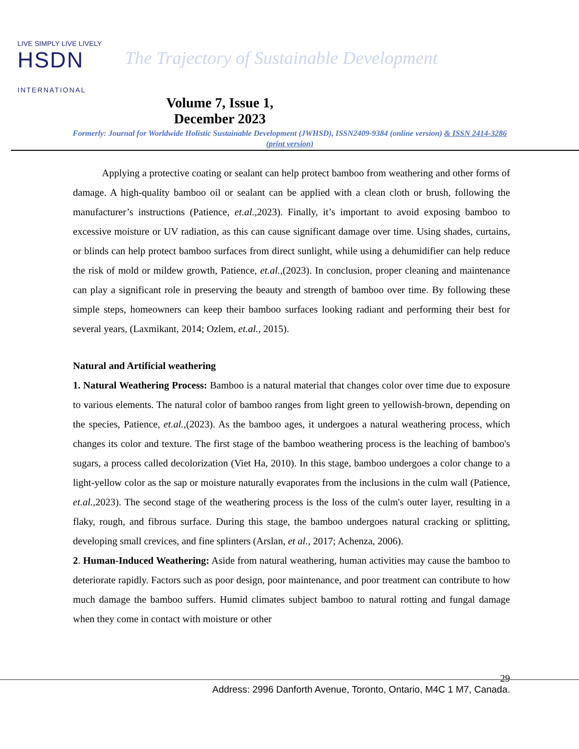LIVE SIMPLY LIVE LIVELY
HSDN INTERNATIONAL
The Trajectory of Sustainable Development
Volume 7, Issue 1, December 2023
Formerly: Journal for Worldwide Holistic Sustainable Development (JWHSD), ISSN2409-9384 (online version) & ISSN 2414-3286 (print version)
Applying a protective coating or sealant can help protect bamboo from weathering and other forms of damage. A high-quality bamboo oil or sealant can be applied with a clean cloth or brush, following the manufacturer’s instructions (Patience, et.al., 2023). Finally, it’s important to avoid exposing bamboo to excessive moisture or UV radiation, as this can cause significant damage over time. Using shades, curtains, or blinds can help protect bamboo surfaces from direct sunlight, while using a dehumidifier can help reduce the risk of mold or mildew growth, Patience, et.al.,(2023). In conclusion, proper cleaning and maintenance can play a significant role in preserving the beauty and strength of bamboo over time. By following these simple steps, homeowners can keep their bamboo surfaces looking radiant and performing their best for several years, (Laxmikant, 2014; Ozlem, et.al., 2015).
Natural and Artificial weathering
1. Natural Weathering Process: Bamboo is a natural material that changes color over time due to exposure to various elements. The natural color of bamboo ranges from light green to yellowish-brown, depending on the species, Patience, et.al.,(2023). As the bamboo ages, it undergoes a natural weathering process, which changes its color and texture. The first stage of the bamboo weathering process is the leaching of bamboo's sugars, a process called decolorization (Viet Ha, 2010). In this stage, bamboo undergoes a color change to a light-yellow color as the sap or moisture naturally evaporates from the inclusions in the culm wall (Patience, et.al., 2023). The second stage of the weathering process is the loss of the culm's outer layer, resulting in a flaky, rough, and fibrous surface. During this stage, the bamboo undergoes natural cracking or splitting, developing small crevices, and fine splinters (Arslan, et al., 2017; Achenza, 2006).
2. Human-Induced Weathering: Aside from natural weathering, human activities may cause the bamboo to deteriorate rapidly. Factors such as poor design, poor maintenance, and poor treatment can contribute to how much damage the bamboo suffers. Humid climates subject bamboo to natural rotting and fungal damage when they come in contact with moisture or other
29
Address: 2996 Danforth Avenue, Toronto, Ontario, M4C 1 M7, Canada.